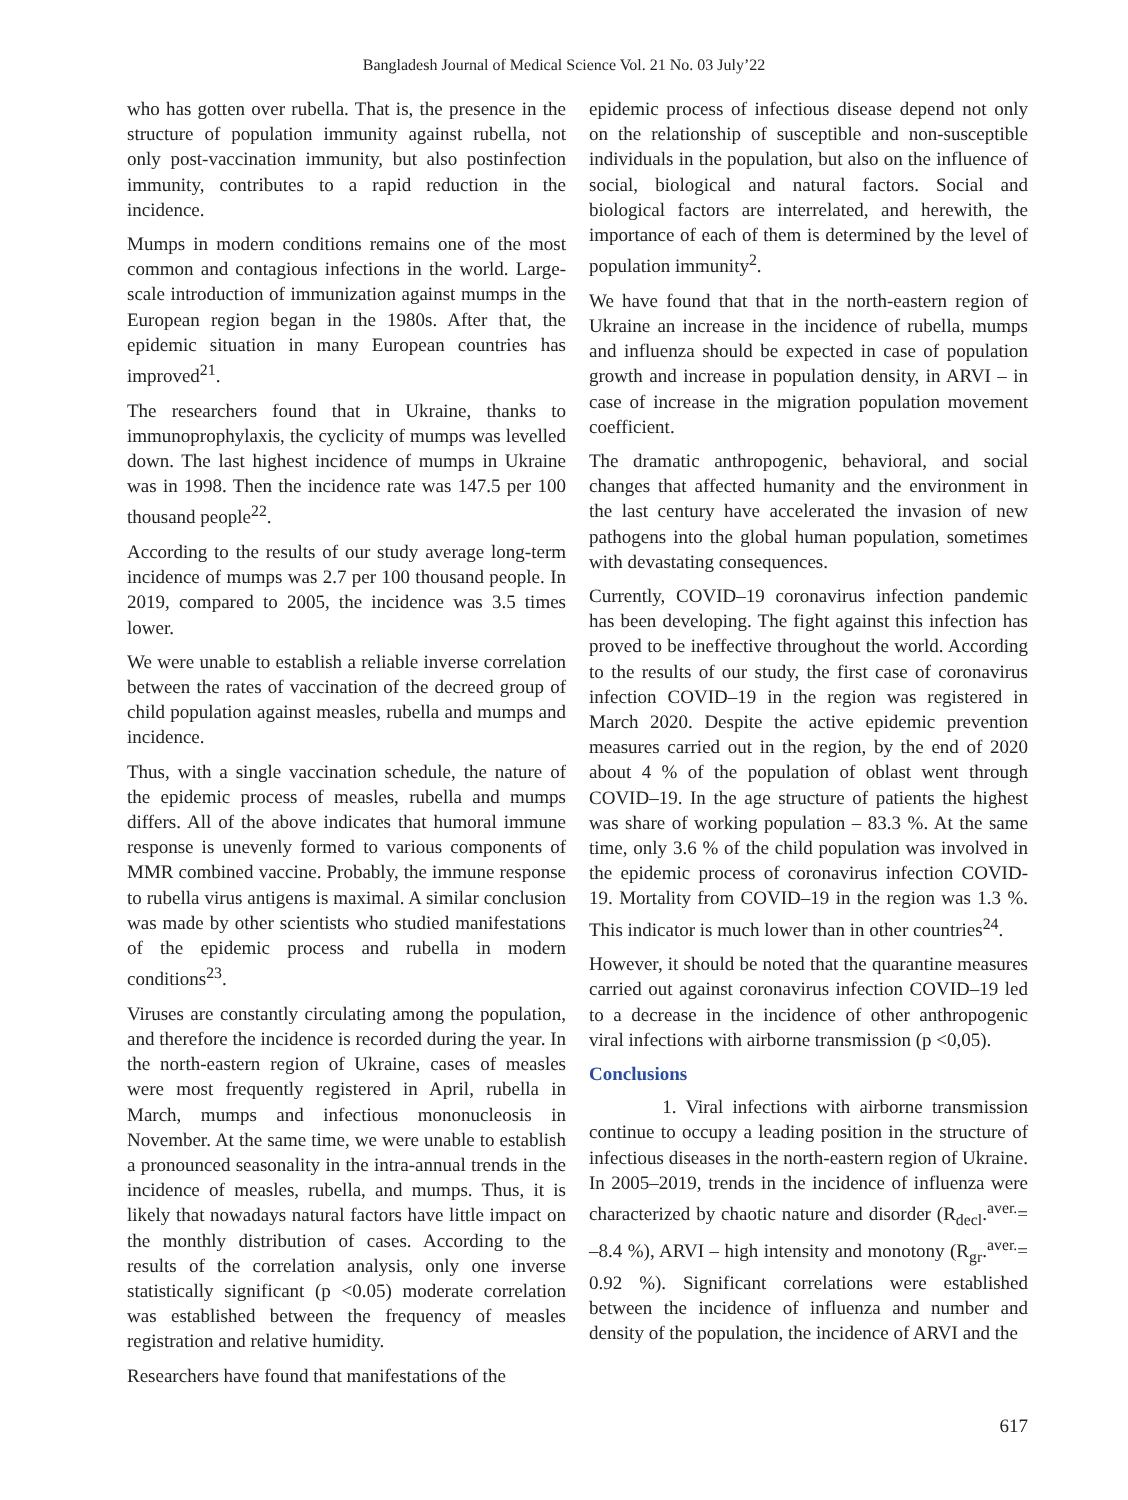Bangladesh Journal of Medical Science Vol. 21 No. 03 July’22
who has gotten over rubella. That is, the presence in the structure of population immunity against rubella, not only post-vaccination immunity, but also postinfection immunity, contributes to a rapid reduction in the incidence.
Mumps in modern conditions remains one of the most common and contagious infections in the world. Large-scale introduction of immunization against mumps in the European region began in the 1980s. After that, the epidemic situation in many European countries has improved<sup>21</sup>.
The researchers found that in Ukraine, thanks to immunoprophylaxis, the cyclicity of mumps was levelled down. The last highest incidence of mumps in Ukraine was in 1998. Then the incidence rate was 147.5 per 100 thousand people<sup>22</sup>.
According to the results of our study average long-term incidence of mumps was 2.7 per 100 thousand people. In 2019, compared to 2005, the incidence was 3.5 times lower.
We were unable to establish a reliable inverse correlation between the rates of vaccination of the decreed group of child population against measles, rubella and mumps and incidence.
Thus, with a single vaccination schedule, the nature of the epidemic process of measles, rubella and mumps differs. All of the above indicates that humoral immune response is unevenly formed to various components of MMR combined vaccine. Probably, the immune response to rubella virus antigens is maximal. A similar conclusion was made by other scientists who studied manifestations of the epidemic process and rubella in modern conditions<sup>23</sup>.
Viruses are constantly circulating among the population, and therefore the incidence is recorded during the year. In the north-eastern region of Ukraine, cases of measles were most frequently registered in April, rubella in March, mumps and infectious mononucleosis in November. At the same time, we were unable to establish a pronounced seasonality in the intra-annual trends in the incidence of measles, rubella, and mumps. Thus, it is likely that nowadays natural factors have little impact on the monthly distribution of cases. According to the results of the correlation analysis, only one inverse statistically significant (p <0.05) moderate correlation was established between the frequency of measles registration and relative humidity.
Researchers have found that manifestations of the
epidemic process of infectious disease depend not only on the relationship of susceptible and non-susceptible individuals in the population, but also on the influence of social, biological and natural factors. Social and biological factors are interrelated, and herewith, the importance of each of them is determined by the level of population immunity<sup>2</sup>.
We have found that that in the north-eastern region of Ukraine an increase in the incidence of rubella, mumps and influenza should be expected in case of population growth and increase in population density, in ARVI – in case of increase in the migration population movement coefficient.
The dramatic anthropogenic, behavioral, and social changes that affected humanity and the environment in the last century have accelerated the invasion of new pathogens into the global human population, sometimes with devastating consequences.
Currently, COVID–19 coronavirus infection pandemic has been developing. The fight against this infection has proved to be ineffective throughout the world. According to the results of our study, the first case of coronavirus infection COVID–19 in the region was registered in March 2020. Despite the active epidemic prevention measures carried out in the region, by the end of 2020 about 4 % of the population of oblast went through COVID–19. In the age structure of patients the highest was share of working population – 83.3 %. At the same time, only 3.6 % of the child population was involved in the epidemic process of coronavirus infection COVID-19. Mortality from COVID–19 in the region was 1.3 %. This indicator is much lower than in other countries<sup>24</sup>.
However, it should be noted that the quarantine measures carried out against coronavirus infection COVID–19 led to a decrease in the incidence of other anthropogenic viral infections with airborne transmission (p <0,05).
Conclusions
1. Viral infections with airborne transmission continue to occupy a leading position in the structure of infectious diseases in the north-eastern region of Ukraine. In 2005–2019, trends in the incidence of influenza were characterized by chaotic nature and disorder (R<sub>decl</sub>.<sup>aver.</sup>= –8.4 %), ARVI – high intensity and monotony (R<sub>gr</sub>.<sup>aver.</sup>= 0.92 %). Significant correlations were established between the incidence of influenza and number and density of the population, the incidence of ARVI and the
617